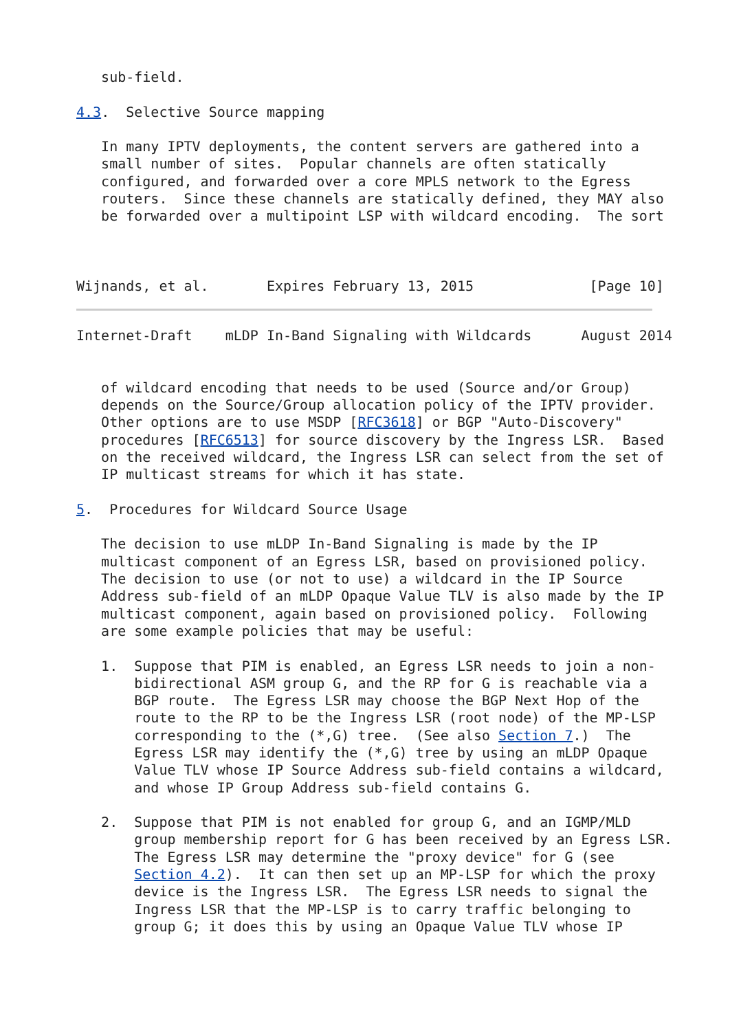sub-field.

4.3.  Selective Source mapping

   In many IPTV deployments, the content servers are gathered into a
   small number of sites.  Popular channels are often statically
   configured, and forwarded over a core MPLS network to the Egress
   routers.  Since these channels are statically defined, they MAY also
   be forwarded over a multipoint LSP with wildcard encoding.  The sort



Wijnands, et al.       Expires February 13, 2015              [Page 10]
Internet-Draft    mLDP In-Band Signaling with Wildcards      August 2014


   of wildcard encoding that needs to be used (Source and/or Group)
   depends on the Source/Group allocation policy of the IPTV provider.
   Other options are to use MSDP [RFC3618] or BGP "Auto-Discovery"
   procedures [RFC6513] for source discovery by the Ingress LSR.  Based
   on the received wildcard, the Ingress LSR can select from the set of
   IP multicast streams for which it has state.

5.  Procedures for Wildcard Source Usage

   The decision to use mLDP In-Band Signaling is made by the IP
   multicast component of an Egress LSR, based on provisioned policy.
   The decision to use (or not to use) a wildcard in the IP Source
   Address sub-field of an mLDP Opaque Value TLV is also made by the IP
   multicast component, again based on provisioned policy.  Following
   are some example policies that may be useful:

   1.  Suppose that PIM is enabled, an Egress LSR needs to join a non-
       bidirectional ASM group G, and the RP for G is reachable via a
       BGP route.  The Egress LSR may choose the BGP Next Hop of the
       route to the RP to be the Ingress LSR (root node) of the MP-LSP
       corresponding to the (*,G) tree.  (See also Section 7.)  The
       Egress LSR may identify the (*,G) tree by using an mLDP Opaque
       Value TLV whose IP Source Address sub-field contains a wildcard,
       and whose IP Group Address sub-field contains G.

   2.  Suppose that PIM is not enabled for group G, and an IGMP/MLD
       group membership report for G has been received by an Egress LSR.
       The Egress LSR may determine the "proxy device" for G (see
       Section 4.2).  It can then set up an MP-LSP for which the proxy
       device is the Ingress LSR.  The Egress LSR needs to signal the
       Ingress LSR that the MP-LSP is to carry traffic belonging to
       group G; it does this by using an Opaque Value TLV whose IP